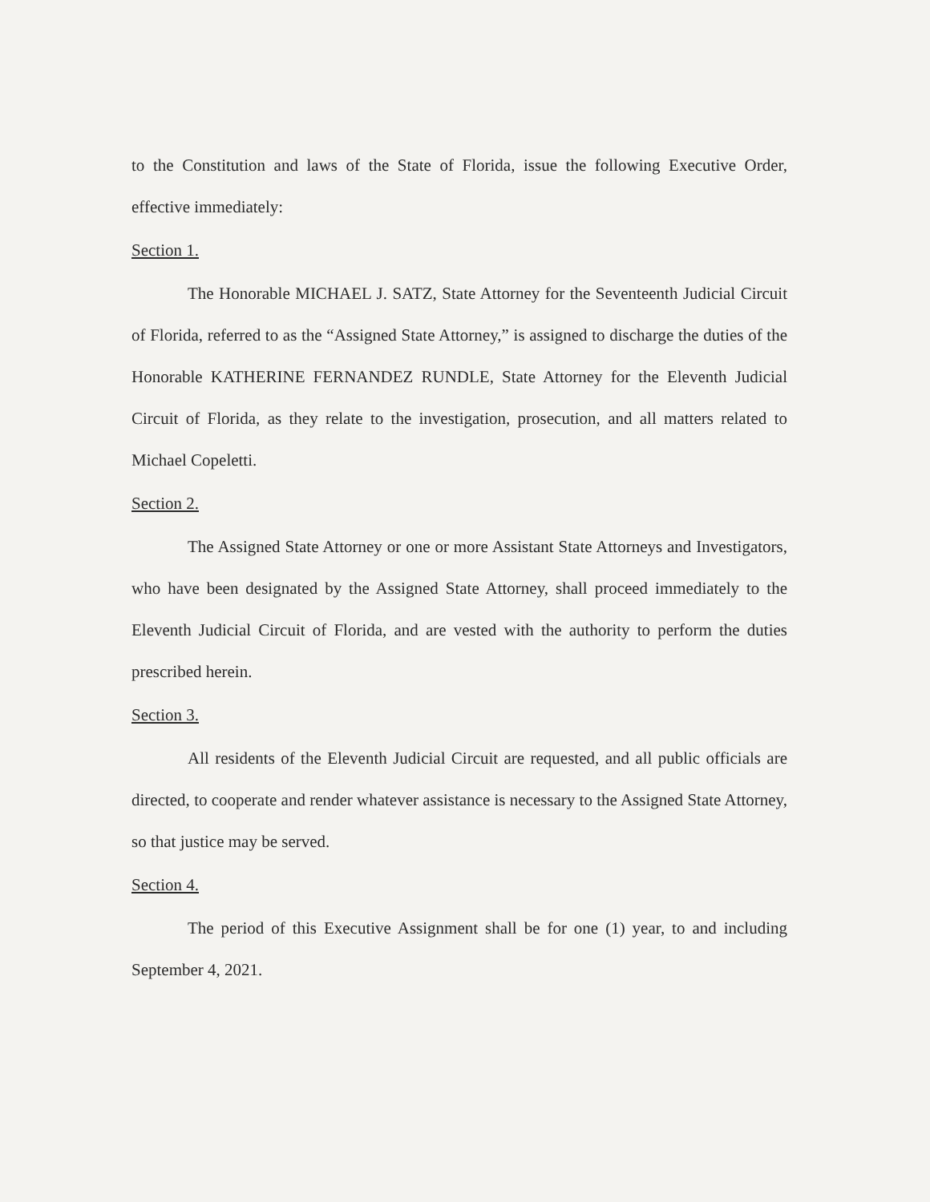to the Constitution and laws of the State of Florida, issue the following Executive Order, effective immediately:
Section 1.
The Honorable MICHAEL J. SATZ, State Attorney for the Seventeenth Judicial Circuit of Florida, referred to as the “Assigned State Attorney,” is assigned to discharge the duties of the Honorable KATHERINE FERNANDEZ RUNDLE, State Attorney for the Eleventh Judicial Circuit of Florida, as they relate to the investigation, prosecution, and all matters related to Michael Copeletti.
Section 2.
The Assigned State Attorney or one or more Assistant State Attorneys and Investigators, who have been designated by the Assigned State Attorney, shall proceed immediately to the Eleventh Judicial Circuit of Florida, and are vested with the authority to perform the duties prescribed herein.
Section 3.
All residents of the Eleventh Judicial Circuit are requested, and all public officials are directed, to cooperate and render whatever assistance is necessary to the Assigned State Attorney, so that justice may be served.
Section 4.
The period of this Executive Assignment shall be for one (1) year, to and including September 4, 2021.